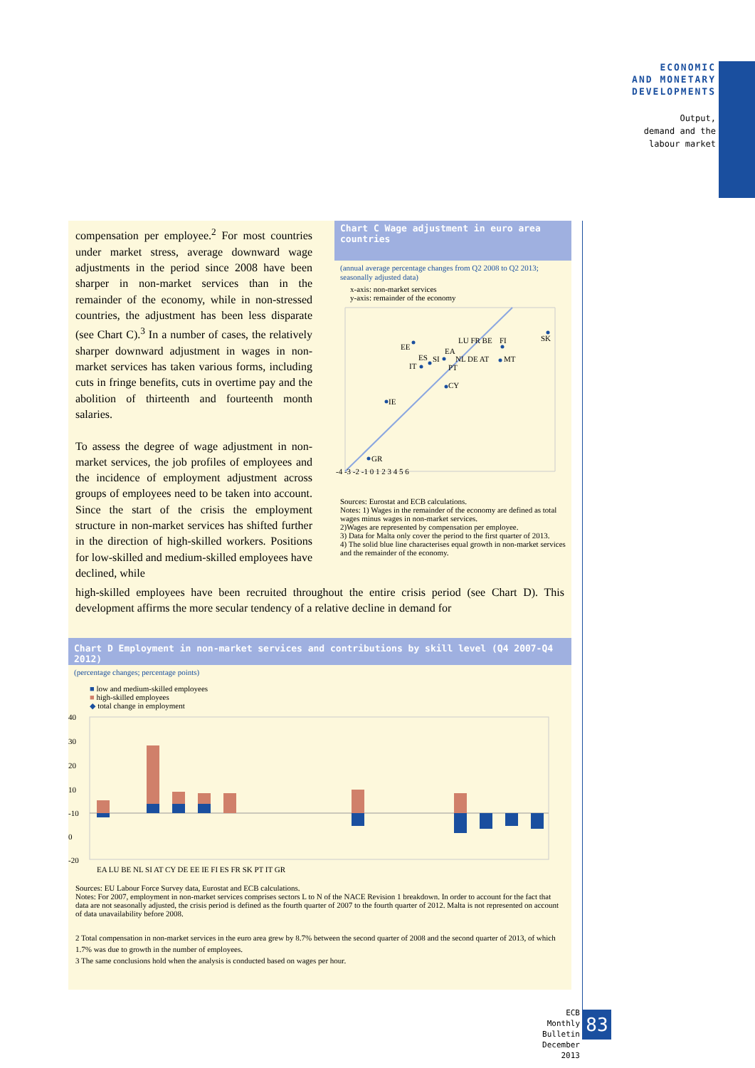ECONOMIC
AND MONETARY
DEVELOPMENTS
Output,
demand and the
labour market
compensation per employee.<sup>2</sup> For most countries under market stress, average downward wage adjustments in the period since 2008 have been sharper in non-market services than in the remainder of the economy, while in non-stressed countries, the adjustment has been less disparate (see Chart C).<sup>3</sup> In a number of cases, the relatively sharper downward adjustment in wages in non-market services has taken various forms, including cuts in fringe benefits, cuts in overtime pay and the abolition of thirteenth and fourteenth month salaries.
To assess the degree of wage adjustment in non-market services, the job profiles of employees and the incidence of employment adjustment across groups of employees need to be taken into account. Since the start of the crisis the employment structure in non-market services has shifted further in the direction of high-skilled workers. Positions for low-skilled and medium-skilled employees have declined, while
Chart C Wage adjustment in euro area countries
(annual average percentage changes from Q2 2008 to Q2 2013; seasonally adjusted data)
x-axis: non-market services
y-axis: remainder of the economy
IE
GR
EE
IT
ES
SI
PT
CY
LU FR BE
FI
EA
NL DE AT
MT
SK
-4 -3 -2 -1 0 1 2 3 4 5 6
Sources: Eurostat and ECB calculations.
Notes: 1) Wages in the remainder of the economy are defined as total wages minus wages in non-market services.
2)Wages are represented by compensation per employee.
3) Data for Malta only cover the period to the first quarter of 2013.
4) The solid blue line characterises equal growth in non-market services and the remainder of the economy.
high-skilled employees have been recruited throughout the entire crisis period (see Chart D). This development affirms the more secular tendency of a relative decline in demand for
Chart D Employment in non-market services and contributions by skill level (Q4 2007-Q4 2012)
(percentage changes; percentage points)
■ low and medium-skilled employees
■ high-skilled employees
◆ total change in employment
40
30
20
10
-10
0
-20
EA LU BE NL SI AT CY DE EE IE FI ES FR SK PT IT GR
Sources: EU Labour Force Survey data, Eurostat and ECB calculations.
Notes: For 2007, employment in non-market services comprises sectors L to N of the NACE Revision 1 breakdown. In order to account for the fact that data are not seasonally adjusted, the crisis period is defined as the fourth quarter of 2007 to the fourth quarter of 2012. Malta is not represented on account of data unavailability before 2008.
2 Total compensation in non-market services in the euro area grew by 8.7% between the second quarter of 2008 and the second quarter of 2013, of which 1.7% was due to growth in the number of employees.
3 The same conclusions hold when the analysis is conducted based on wages per hour.
ECB
Monthly Bulletin
December 2013
83